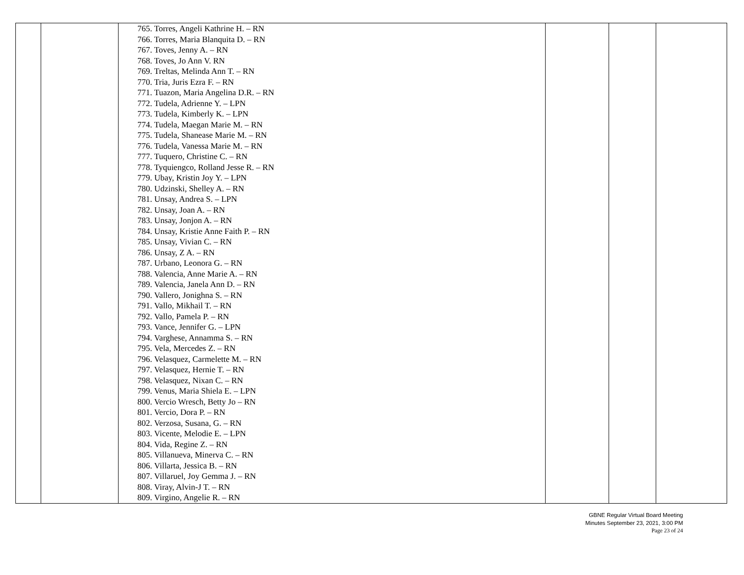| | | 765. Torres, Angeli Kathrine H. – RN 766. Torres, Maria Blanquita D. – RN 767. Toves, Jenny A. – RN 768. Toves, Jo Ann V. RN 769. Treltas, Melinda Ann T. – RN 770. Tria, Juris Ezra F. – RN 771. Tuazon, Maria Angelina D.R. – RN 772. Tudela, Adrienne Y. – LPN 773. Tudela, Kimberly K. – LPN 774. Tudela, Maegan Marie M. – RN 775. Tudela, Shanease Marie M. – RN 776. Tudela, Vanessa Marie M. – RN 777. Tuquero, Christine C. – RN 778. Tyquiengco, Rolland Jesse R. – RN 779. Ubay, Kristin Joy Y. – LPN 780. Udzinski, Shelley A. – RN 781. Unsay, Andrea S. – LPN 782. Unsay, Joan A. – RN 783. Unsay, Jonjon A. – RN 784. Unsay, Kristie Anne Faith P. – RN 785. Unsay, Vivian C. – RN 786. Unsay, Z A. – RN 787. Urbano, Leonora G. – RN 788. Valencia, Anne Marie A. – RN 789. Valencia, Janela Ann D. – RN 790. Vallero, Jonighna S. – RN 791. Vallo, Mikhail T. – RN 792. Vallo, Pamela P. – RN 793. Vance, Jennifer G. – LPN 794. Varghese, Annamma S. – RN 795. Vela, Mercedes Z. – RN 796. Velasquez, Carmelette M. – RN 797. Velasquez, Hernie T. – RN 798. Velasquez, Nixan C. – RN 799. Venus, Maria Shiela E. – LPN 800. Vercio Wresch, Betty Jo – RN 801. Vercio, Dora P. – RN 802. Verzosa, Susana, G. – RN 803. Vicente, Melodie E. – LPN 804. Vida, Regine Z. – RN 805. Villanueva, Minerva C. – RN 806. Villarta, Jessica B. – RN 807. Villaruel, Joy Gemma J. – RN 808. Viray, Alvin-J T. – RN 809. Virgino, Angelie R. – RN | | | |
GBNE Regular Virtual Board Meeting
Minutes September 23, 2021, 3:00 PM
Page 23 of 24